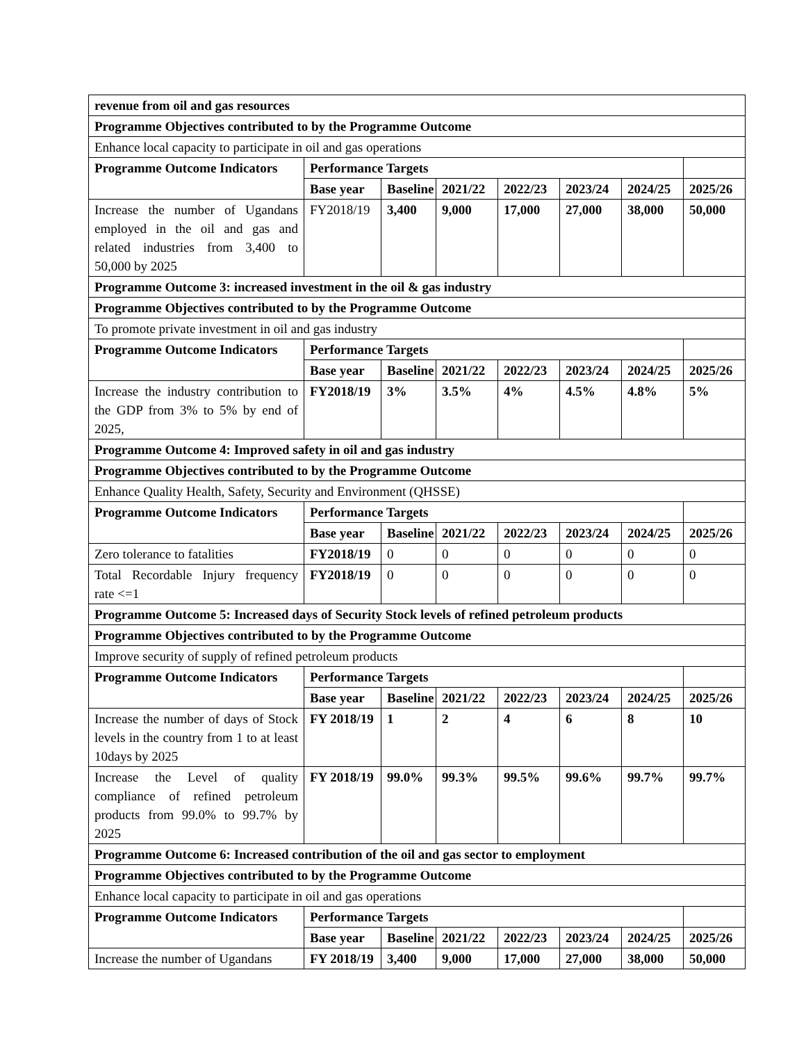| revenue from oil and gas resources | | | | | | | |
| --- | --- | --- | --- | --- | --- | --- | --- |
| Programme Objectives contributed to by the Programme Outcome | | | | | | | |
| Enhance local capacity to participate in oil and gas operations | | | | | | | |
| Programme Outcome Indicators | Performance Targets | | | | | | |
| | Base year | Baseline | 2021/22 | 2022/23 | 2023/24 | 2024/25 | 2025/26 |
| Increase the number of Ugandans employed in the oil and gas and related industries from 3,400 to 50,000 by 2025 | FY2018/19 | 3,400 | 9,000 | 17,000 | 27,000 | 38,000 | 50,000 |
| Programme Outcome 3: increased investment in the oil & gas industry | | | | | | | |
| Programme Objectives contributed to by the Programme Outcome | | | | | | | |
| To promote private investment in oil and gas industry | | | | | | | |
| Programme Outcome Indicators | Performance Targets | | | | | | |
| | Base year | Baseline | 2021/22 | 2022/23 | 2023/24 | 2024/25 | 2025/26 |
| Increase the industry contribution to the GDP from 3% to 5% by end of 2025, | FY2018/19 | 3% | 3.5% | 4% | 4.5% | 4.8% | 5% |
| Programme Outcome 4: Improved safety in oil and gas industry | | | | | | | |
| Programme Objectives contributed to by the Programme Outcome | | | | | | | |
| Enhance Quality Health, Safety, Security and Environment (QHSSE) | | | | | | | |
| Programme Outcome Indicators | Performance Targets | | | | | | |
| | Base year | Baseline | 2021/22 | 2022/23 | 2023/24 | 2024/25 | 2025/26 |
| Zero tolerance to fatalities | FY2018/19 | 0 | 0 | 0 | 0 | 0 | 0 |
| Total Recordable Injury frequency rate <=1 | FY2018/19 | 0 | 0 | 0 | 0 | 0 | 0 |
| Programme Outcome 5: Increased days of Security Stock levels of refined petroleum products | | | | | | | |
| Programme Objectives contributed to by the Programme Outcome | | | | | | | |
| Improve security of supply of refined petroleum products | | | | | | | |
| Programme Outcome Indicators | Performance Targets | | | | | | |
| | Base year | Baseline | 2021/22 | 2022/23 | 2023/24 | 2024/25 | 2025/26 |
| Increase the number of days of Stock levels in the country from 1 to at least 10days by 2025 | FY 2018/19 | 1 | 2 | 4 | 6 | 8 | 10 |
| Increase the Level of quality compliance of refined petroleum products from 99.0% to 99.7% by 2025 | FY 2018/19 | 99.0% | 99.3% | 99.5% | 99.6% | 99.7% | 99.7% |
| Programme Outcome 6: Increased contribution of the oil and gas sector to employment | | | | | | | |
| Programme Objectives contributed to by the Programme Outcome | | | | | | | |
| Enhance local capacity to participate in oil and gas operations | | | | | | | |
| Programme Outcome Indicators | Performance Targets | | | | | | |
| | Base year | Baseline | 2021/22 | 2022/23 | 2023/24 | 2024/25 | 2025/26 |
| Increase the number of Ugandans | FY 2018/19 | 3,400 | 9,000 | 17,000 | 27,000 | 38,000 | 50,000 |